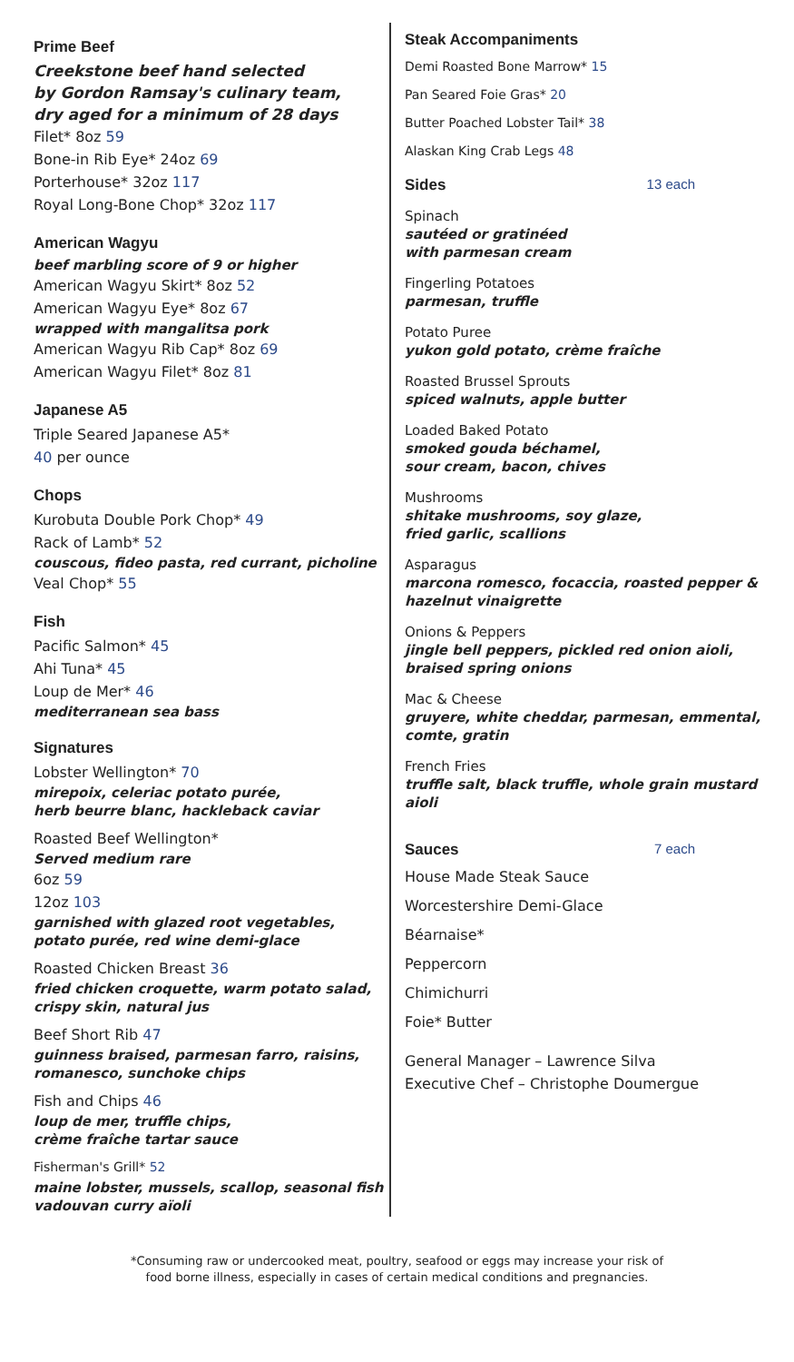Prime Beef
Creekstone beef hand selected
by Gordon Ramsay's culinary team,
dry aged for a minimum of 28 days
Filet* 8oz 59
Bone-in Rib Eye* 24oz 69
Porterhouse* 32oz 117
Royal Long-Bone Chop* 32oz 117
American Wagyu
beef marbling score of 9 or higher
American Wagyu Skirt* 8oz 52
American Wagyu Eye* 8oz 67
wrapped with mangalitsa pork
American Wagyu Rib Cap* 8oz 69
American Wagyu Filet* 8oz 81
Japanese A5
Triple Seared Japanese A5*
40 per ounce
Chops
Kurobuta Double Pork Chop* 49
Rack of Lamb* 52
couscous, fideo pasta, red currant, picholine
Veal Chop* 55
Fish
Pacific Salmon* 45
Ahi Tuna* 45
Loup de Mer* 46
mediterranean sea bass
Signatures
Lobster Wellington* 70
mirepoix, celeriac potato purée,
herb beurre blanc, hackleback caviar
Roasted Beef Wellington*
Served medium rare
6oz 59
12oz 103
garnished with glazed root vegetables,
potato purée, red wine demi-glace
Roasted Chicken Breast 36
fried chicken croquette, warm potato salad,
crispy skin, natural jus
Beef Short Rib 47
guinness braised, parmesan farro, raisins,
romanesco, sunchoke chips
Fish and Chips 46
loup de mer, truffle chips,
crème fraîche tartar sauce
Fisherman's Grill* 52
maine lobster, mussels, scallop, seasonal fish
vadouvan curry aïoli
Steak Accompaniments
Demi Roasted Bone Marrow* 15
Pan Seared Foie Gras* 20
Butter Poached Lobster Tail* 38
Alaskan King Crab Legs 48
Sides 13 each
Spinach
sautéed or gratinéed
with parmesan cream
Fingerling Potatoes
parmesan, truffle
Potato Puree
yukon gold potato, crème fraîche
Roasted Brussel Sprouts
spiced walnuts, apple butter
Loaded Baked Potato
smoked gouda béchamel,
sour cream, bacon, chives
Mushrooms
shitake mushrooms, soy glaze,
fried garlic, scallions
Asparagus
marcona romesco, focaccia, roasted pepper &
hazelnut vinaigrette
Onions & Peppers
jingle bell peppers, pickled red onion aioli,
braised spring onions
Mac & Cheese
gruyere, white cheddar, parmesan, emmental,
comte, gratin
French Fries
truffle salt, black truffle, whole grain mustard aioli
Sauces 7 each
House Made Steak Sauce
Worcestershire Demi-Glace
Béarnaise*
Peppercorn
Chimichurri
Foie* Butter
General Manager – Lawrence Silva
Executive Chef – Christophe Doumergue
*Consuming raw or undercooked meat, poultry, seafood or eggs may increase your risk of
food borne illness, especially in cases of certain medical conditions and pregnancies.